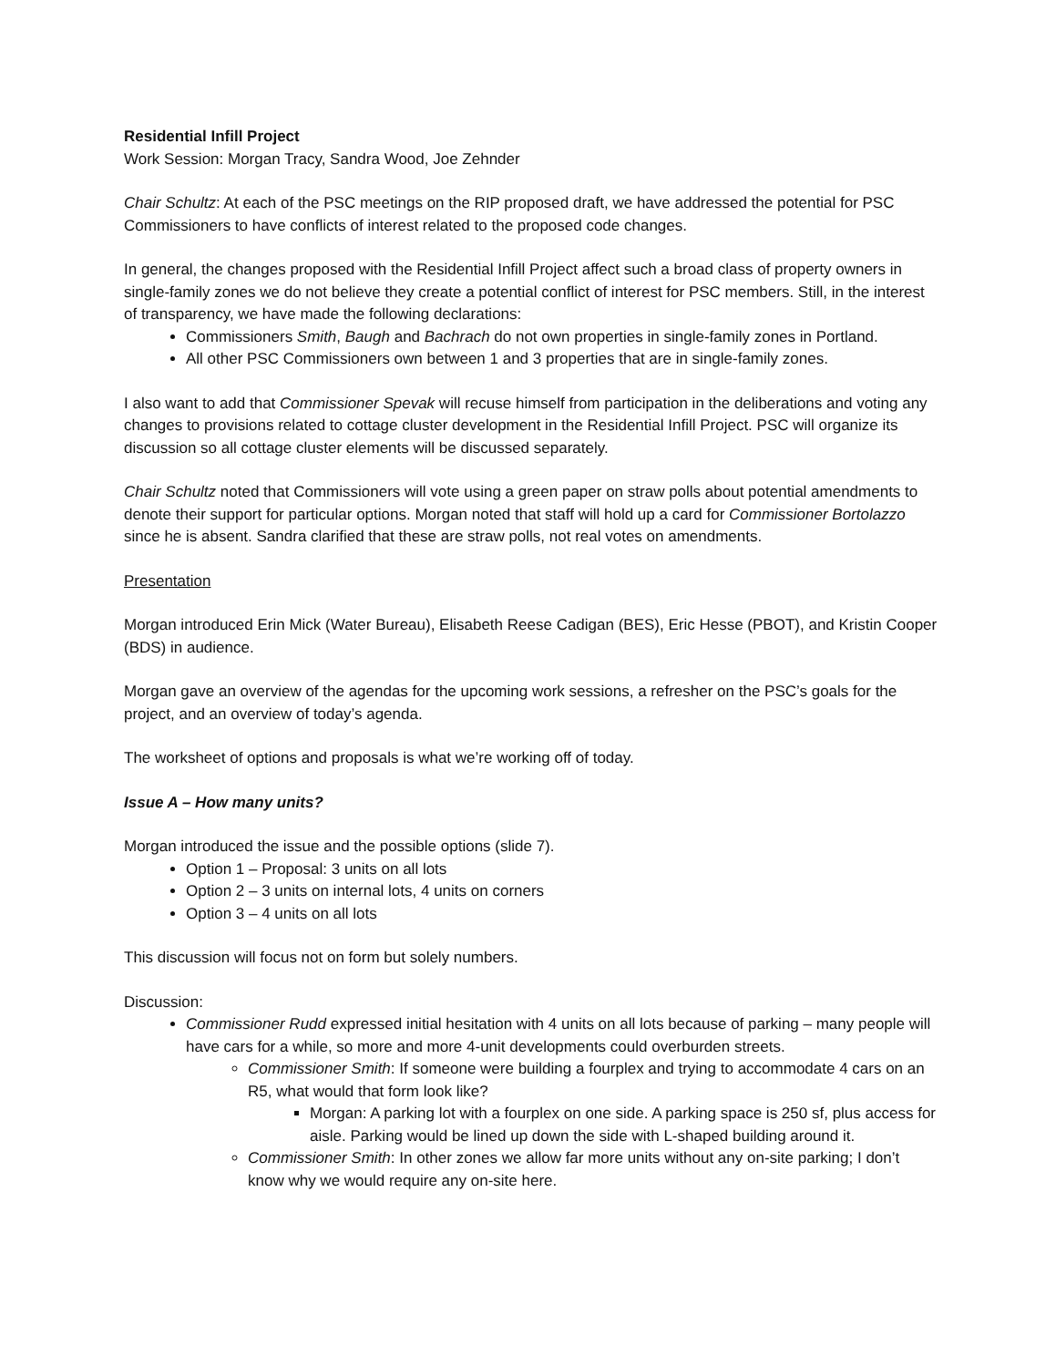Residential Infill Project
Work Session: Morgan Tracy, Sandra Wood, Joe Zehnder
Chair Schultz: At each of the PSC meetings on the RIP proposed draft, we have addressed the potential for PSC Commissioners to have conflicts of interest related to the proposed code changes.
In general, the changes proposed with the Residential Infill Project affect such a broad class of property owners in single-family zones we do not believe they create a potential conflict of interest for PSC members. Still, in the interest of transparency, we have made the following declarations:
Commissioners Smith, Baugh and Bachrach do not own properties in single-family zones in Portland.
All other PSC Commissioners own between 1 and 3 properties that are in single-family zones.
I also want to add that Commissioner Spevak will recuse himself from participation in the deliberations and voting any changes to provisions related to cottage cluster development in the Residential Infill Project. PSC will organize its discussion so all cottage cluster elements will be discussed separately.
Chair Schultz noted that Commissioners will vote using a green paper on straw polls about potential amendments to denote their support for particular options. Morgan noted that staff will hold up a card for Commissioner Bortolazzo since he is absent. Sandra clarified that these are straw polls, not real votes on amendments.
Presentation
Morgan introduced Erin Mick (Water Bureau), Elisabeth Reese Cadigan (BES), Eric Hesse (PBOT), and Kristin Cooper (BDS) in audience.
Morgan gave an overview of the agendas for the upcoming work sessions, a refresher on the PSC’s goals for the project, and an overview of today’s agenda.
The worksheet of options and proposals is what we’re working off of today.
Issue A – How many units?
Morgan introduced the issue and the possible options (slide 7).
Option 1 – Proposal: 3 units on all lots
Option 2 – 3 units on internal lots, 4 units on corners
Option 3 – 4 units on all lots
This discussion will focus not on form but solely numbers.
Discussion:
Commissioner Rudd expressed initial hesitation with 4 units on all lots because of parking – many people will have cars for a while, so more and more 4-unit developments could overburden streets.
Commissioner Smith: If someone were building a fourplex and trying to accommodate 4 cars on an R5, what would that form look like?
Morgan: A parking lot with a fourplex on one side. A parking space is 250 sf, plus access for aisle. Parking would be lined up down the side with L-shaped building around it.
Commissioner Smith: In other zones we allow far more units without any on-site parking; I don’t know why we would require any on-site here.